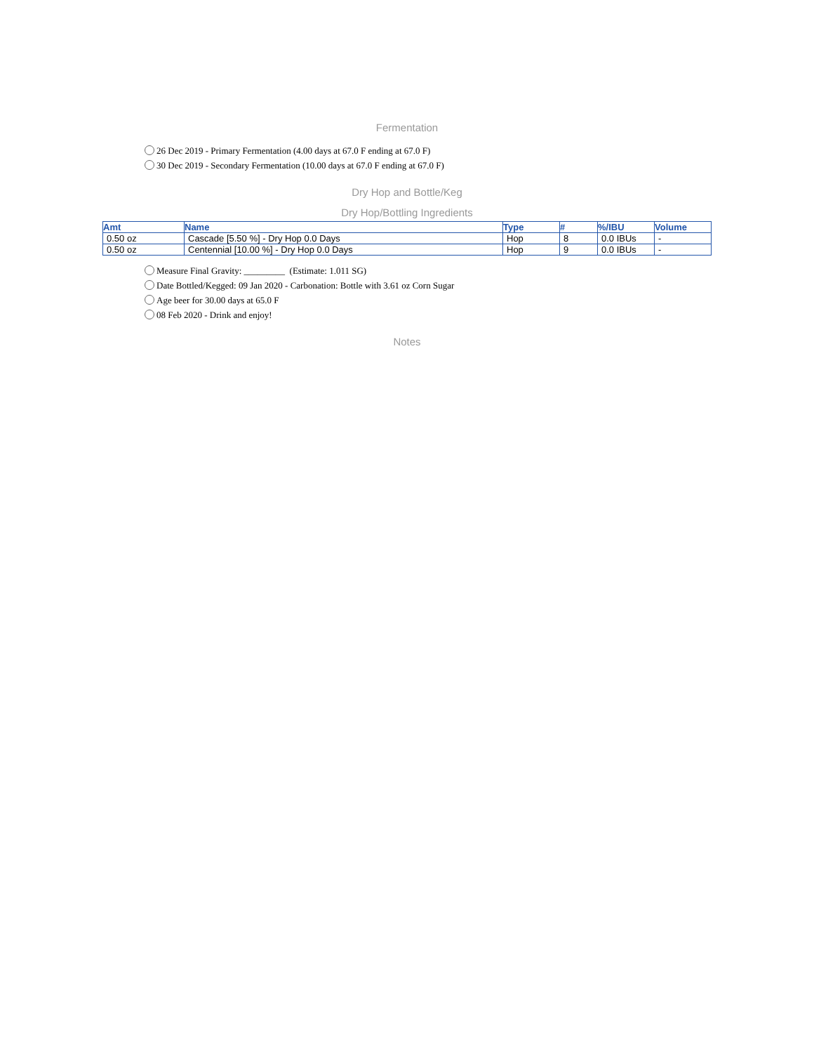Fermentation
26 Dec 2019 - Primary Fermentation (4.00 days at 67.0 F ending at 67.0 F)
30 Dec 2019 - Secondary Fermentation (10.00 days at 67.0 F ending at 67.0 F)
Dry Hop and Bottle/Keg
Dry Hop/Bottling Ingredients
| Amt | Name | Type | # | %/IBU | Volume |
| --- | --- | --- | --- | --- | --- |
| 0.50 oz | Cascade [5.50 %] - Dry Hop 0.0 Days | Hop | 8 | 0.0 IBUs | - |
| 0.50 oz | Centennial [10.00 %] - Dry Hop 0.0 Days | Hop | 9 | 0.0 IBUs | - |
Measure Final Gravity: _________ (Estimate: 1.011 SG)
Date Bottled/Kegged: 09 Jan 2020 - Carbonation: Bottle with 3.61 oz Corn Sugar
Age beer for 30.00 days at 65.0 F
08 Feb 2020 - Drink and enjoy!
Notes